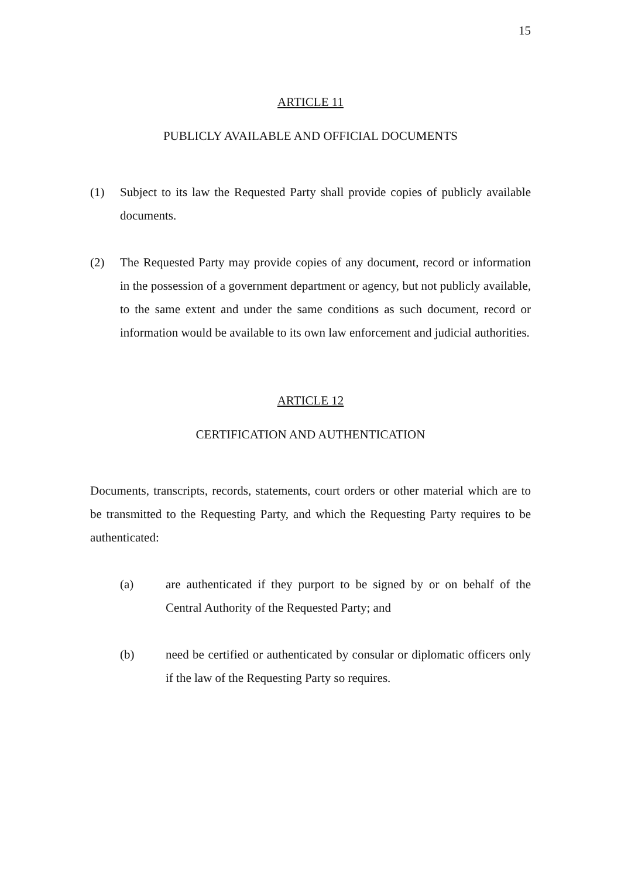15
ARTICLE 11
PUBLICLY AVAILABLE AND OFFICIAL DOCUMENTS
(1) Subject to its law the Requested Party shall provide copies of publicly available documents.
(2) The Requested Party may provide copies of any document, record or information in the possession of a government department or agency, but not publicly available, to the same extent and under the same conditions as such document, record or information would be available to its own law enforcement and judicial authorities.
ARTICLE 12
CERTIFICATION AND AUTHENTICATION
Documents, transcripts, records, statements, court orders or other material which are to be transmitted to the Requesting Party, and which the Requesting Party requires to be authenticated:
(a) are authenticated if they purport to be signed by or on behalf of the Central Authority of the Requested Party; and
(b) need be certified or authenticated by consular or diplomatic officers only if the law of the Requesting Party so requires.